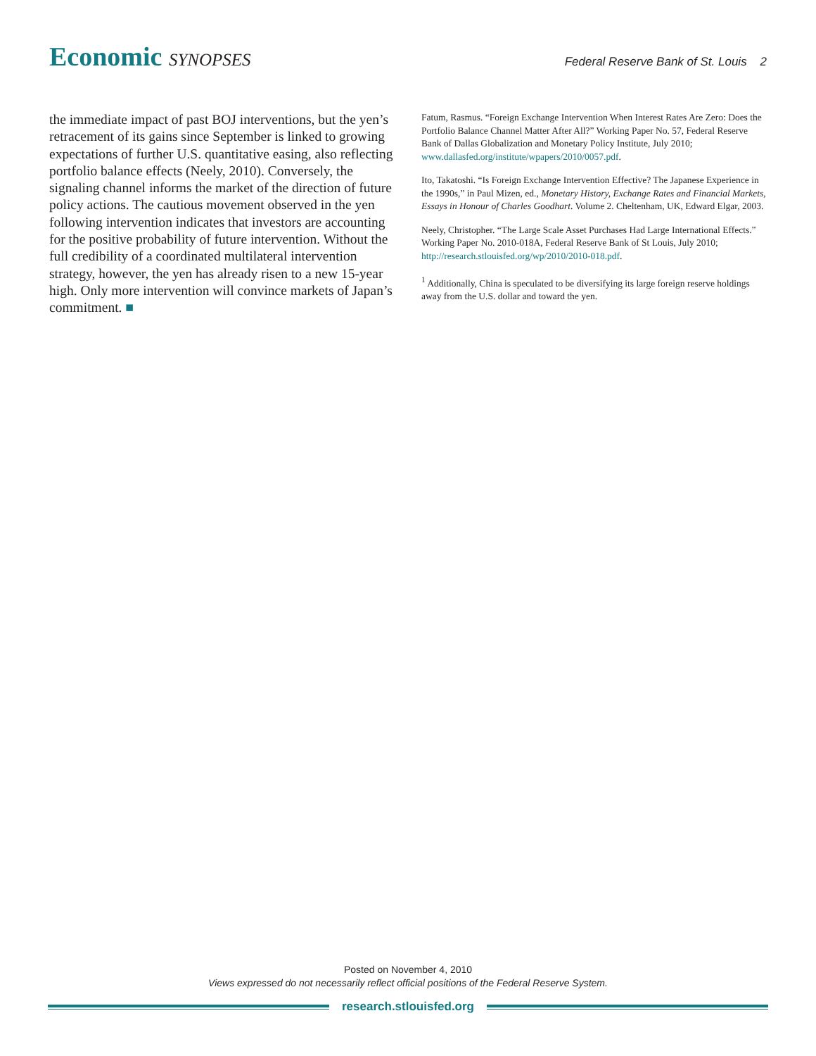Economic SYNOPSES
Federal Reserve Bank of St. Louis 2
the immediate impact of past BOJ interventions, but the yen’s retracement of its gains since September is linked to growing expectations of further U.S. quantitative easing, also reflecting portfolio balance effects (Neely, 2010). Conversely, the signaling channel informs the market of the direction of future policy actions. The cautious movement observed in the yen following intervention indicates that investors are accounting for the positive probability of future intervention. Without the full credibility of a coordinated multilateral intervention strategy, however, the yen has already risen to a new 15-year high. Only more intervention will convince markets of Japan’s commitment. ■
Fatum, Rasmus. “Foreign Exchange Intervention When Interest Rates Are Zero: Does the Portfolio Balance Channel Matter After All?” Working Paper No. 57, Federal Reserve Bank of Dallas Globalization and Monetary Policy Institute, July 2010; www.dallasfed.org/institute/wpapers/2010/0057.pdf.
Ito, Takatoshi. “Is Foreign Exchange Intervention Effective? The Japanese Experience in the 1990s,” in Paul Mizen, ed., Monetary History, Exchange Rates and Financial Markets, Essays in Honour of Charles Goodhart. Volume 2. Cheltenham, UK, Edward Elgar, 2003.
Neely, Christopher. “The Large Scale Asset Purchases Had Large International Effects.” Working Paper No. 2010-018A, Federal Reserve Bank of St Louis, July 2010; http://research.stlouisfed.org/wp/2010/2010-018.pdf.
<sup>1</sup> Additionally, China is speculated to be diversifying its large foreign reserve holdings away from the U.S. dollar and toward the yen.
Posted on November 4, 2010
Views expressed do not necessarily reflect official positions of the Federal Reserve System.
research.stlouisfed.org